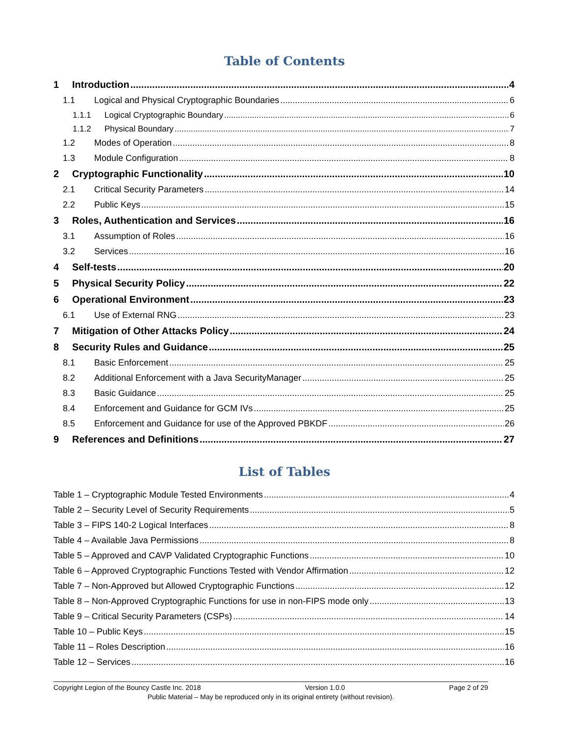Table of Contents
1 Introduction 4
1.1 Logical and Physical Cryptographic Boundaries 6
1.1.1 Logical Cryptographic Boundary 6
1.1.2 Physical Boundary 7
1.2 Modes of Operation 8
1.3 Module Configuration 8
2 Cryptographic Functionality 10
2.1 Critical Security Parameters 14
2.2 Public Keys 15
3 Roles, Authentication and Services 16
3.1 Assumption of Roles 16
3.2 Services 16
4 Self-tests 20
5 Physical Security Policy 22
6 Operational Environment 23
6.1 Use of External RNG 23
7 Mitigation of Other Attacks Policy 24
8 Security Rules and Guidance 25
8.1 Basic Enforcement 25
8.2 Additional Enforcement with a Java SecurityManager 25
8.3 Basic Guidance 25
8.4 Enforcement and Guidance for GCM IVs 25
8.5 Enforcement and Guidance for use of the Approved PBKDF 26
9 References and Definitions 27
List of Tables
Table 1 – Cryptographic Module Tested Environments 4
Table 2 – Security Level of Security Requirements 5
Table 3 – FIPS 140-2 Logical Interfaces 8
Table 4 – Available Java Permissions 8
Table 5 – Approved and CAVP Validated Cryptographic Functions 10
Table 6 – Approved Cryptographic Functions Tested with Vendor Affirmation 12
Table 7 – Non-Approved but Allowed Cryptographic Functions 12
Table 8 – Non-Approved Cryptographic Functions for use in non-FIPS mode only 13
Table 9 – Critical Security Parameters (CSPs) 14
Table 10 – Public Keys 15
Table 11 – Roles Description 16
Table 12 – Services 16
Copyright Legion of the Bouncy Castle Inc. 2018 Version 1.0.0 Page 2 of 29
Public Material – May be reproduced only in its original entirety (without revision).